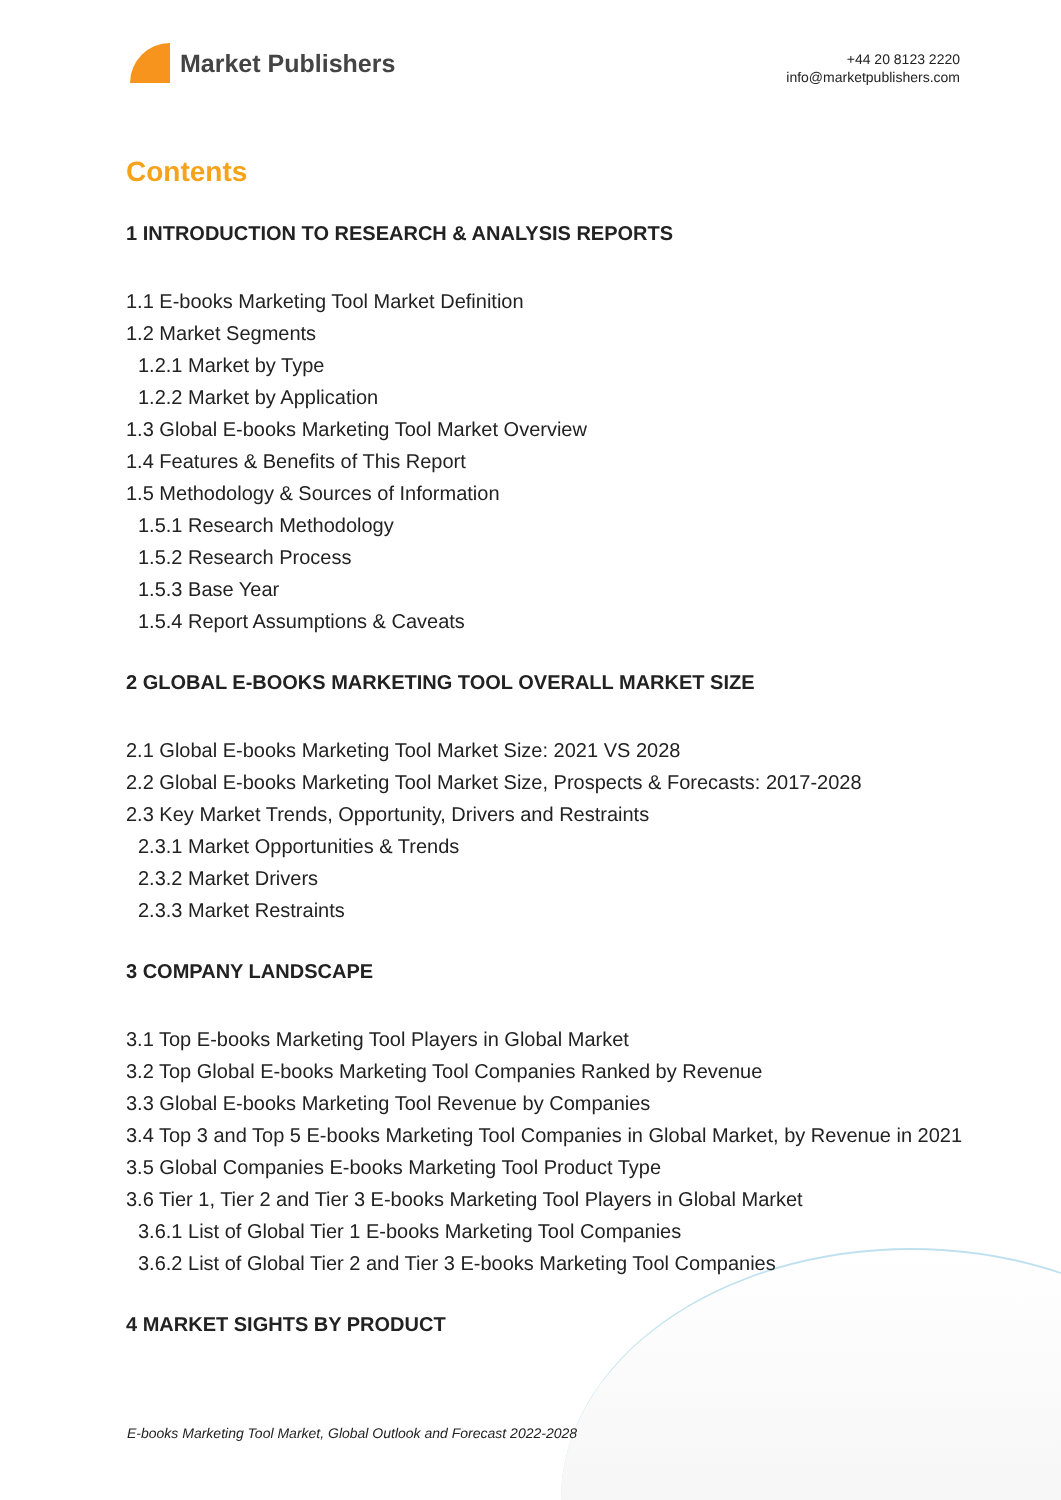Market Publishers
+44 20 8123 2220
info@marketpublishers.com
Contents
1 INTRODUCTION TO RESEARCH & ANALYSIS REPORTS
1.1 E-books Marketing Tool Market Definition
1.2 Market Segments
1.2.1 Market by Type
1.2.2 Market by Application
1.3 Global E-books Marketing Tool Market Overview
1.4 Features & Benefits of This Report
1.5 Methodology & Sources of Information
1.5.1 Research Methodology
1.5.2 Research Process
1.5.3 Base Year
1.5.4 Report Assumptions & Caveats
2 GLOBAL E-BOOKS MARKETING TOOL OVERALL MARKET SIZE
2.1 Global E-books Marketing Tool Market Size: 2021 VS 2028
2.2 Global E-books Marketing Tool Market Size, Prospects & Forecasts: 2017-2028
2.3 Key Market Trends, Opportunity, Drivers and Restraints
2.3.1 Market Opportunities & Trends
2.3.2 Market Drivers
2.3.3 Market Restraints
3 COMPANY LANDSCAPE
3.1 Top E-books Marketing Tool Players in Global Market
3.2 Top Global E-books Marketing Tool Companies Ranked by Revenue
3.3 Global E-books Marketing Tool Revenue by Companies
3.4 Top 3 and Top 5 E-books Marketing Tool Companies in Global Market, by Revenue in 2021
3.5 Global Companies E-books Marketing Tool Product Type
3.6 Tier 1, Tier 2 and Tier 3 E-books Marketing Tool Players in Global Market
3.6.1 List of Global Tier 1 E-books Marketing Tool Companies
3.6.2 List of Global Tier 2 and Tier 3 E-books Marketing Tool Companies
4 MARKET SIGHTS BY PRODUCT
E-books Marketing Tool Market, Global Outlook and Forecast 2022-2028